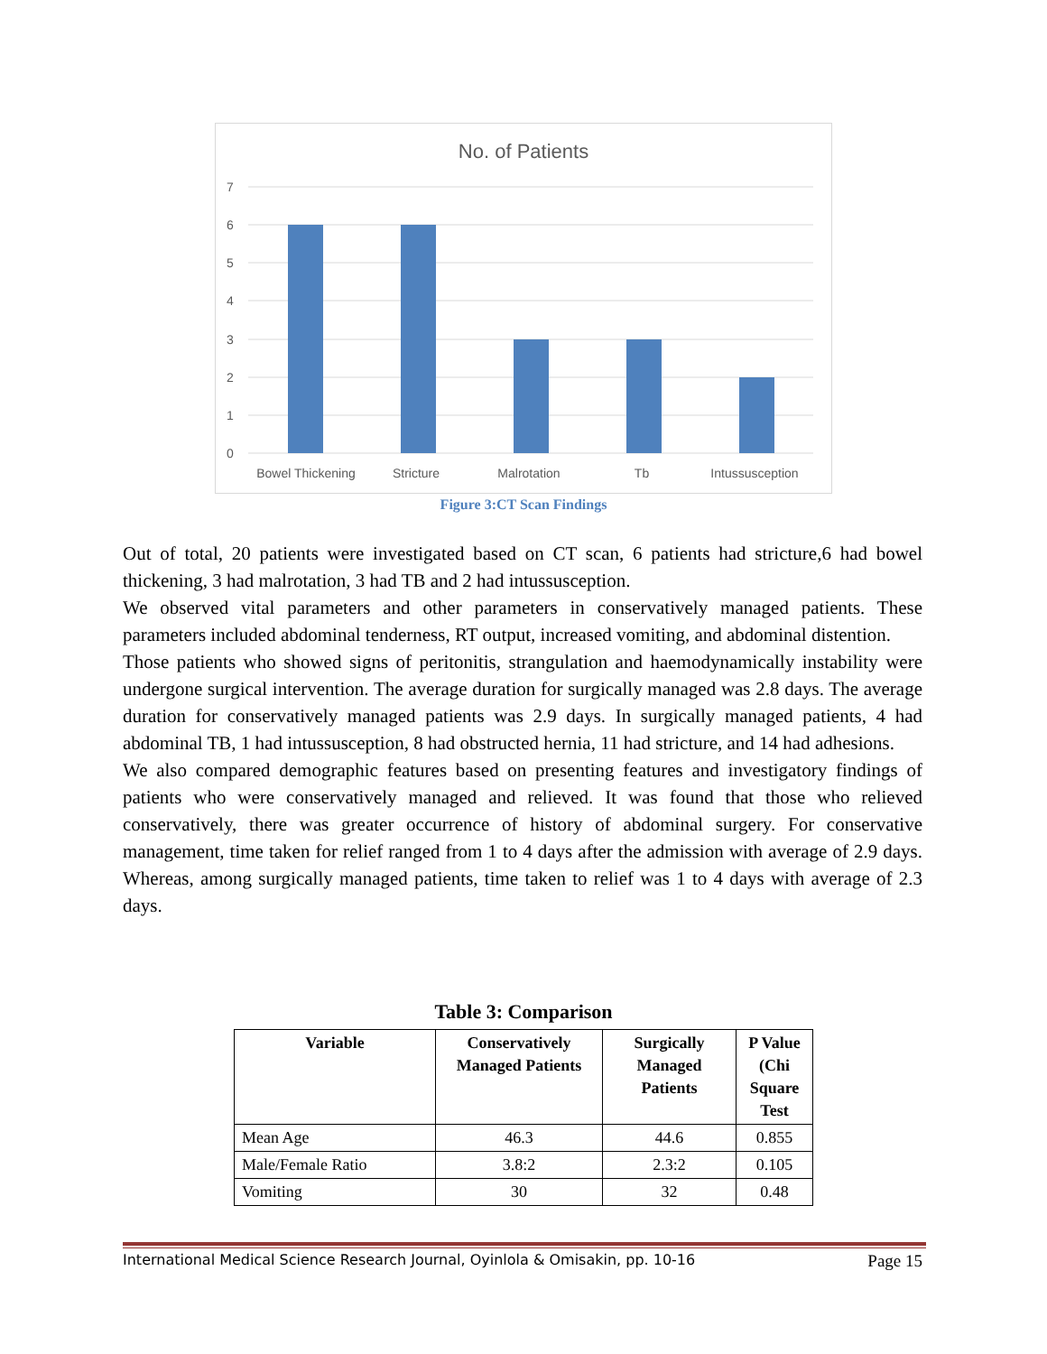No. of Patients
7
6
5
4
3
2
1
0
Bowel Thickening
Stricture
Malrotation
Tb
Intussusception
Figure 3:CT Scan Findings
Out of total, 20 patients were investigated based on CT scan, 6 patients had stricture,6 had bowel thickening, 3 had malrotation, 3 had TB and 2 had intussusception.
We observed vital parameters and other parameters in conservatively managed patients. These parameters included abdominal tenderness, RT output, increased vomiting, and abdominal distention.
Those patients who showed signs of peritonitis, strangulation and haemodynamically instability were undergone surgical intervention. The average duration for surgically managed was 2.8 days. The average duration for conservatively managed patients was 2.9 days. In surgically managed patients, 4 had abdominal TB, 1 had intussusception, 8 had obstructed hernia, 11 had stricture, and 14 had adhesions.
We also compared demographic features based on presenting features and investigatory findings of patients who were conservatively managed and relieved. It was found that those who relieved conservatively, there was greater occurrence of history of abdominal surgery. For conservative management, time taken for relief ranged from 1 to 4 days after the admission with average of 2.9 days. Whereas, among surgically managed patients, time taken to relief was 1 to 4 days with average of 2.3 days.
Table 3: Comparison
| Variable | Conservatively Managed Patients | Surgically Managed Patients | P Value (Chi Square Test |
| --- | --- | --- | --- |
| Mean Age | 46.3 | 44.6 | 0.855 |
| Male/Female Ratio | 3.8:2 | 2.3:2 | 0.105 |
| Vomiting | 30 | 32 | 0.48 |
International Medical Science Research Journal, Oyinlola & Omisakin, pp. 10-16 Page 15